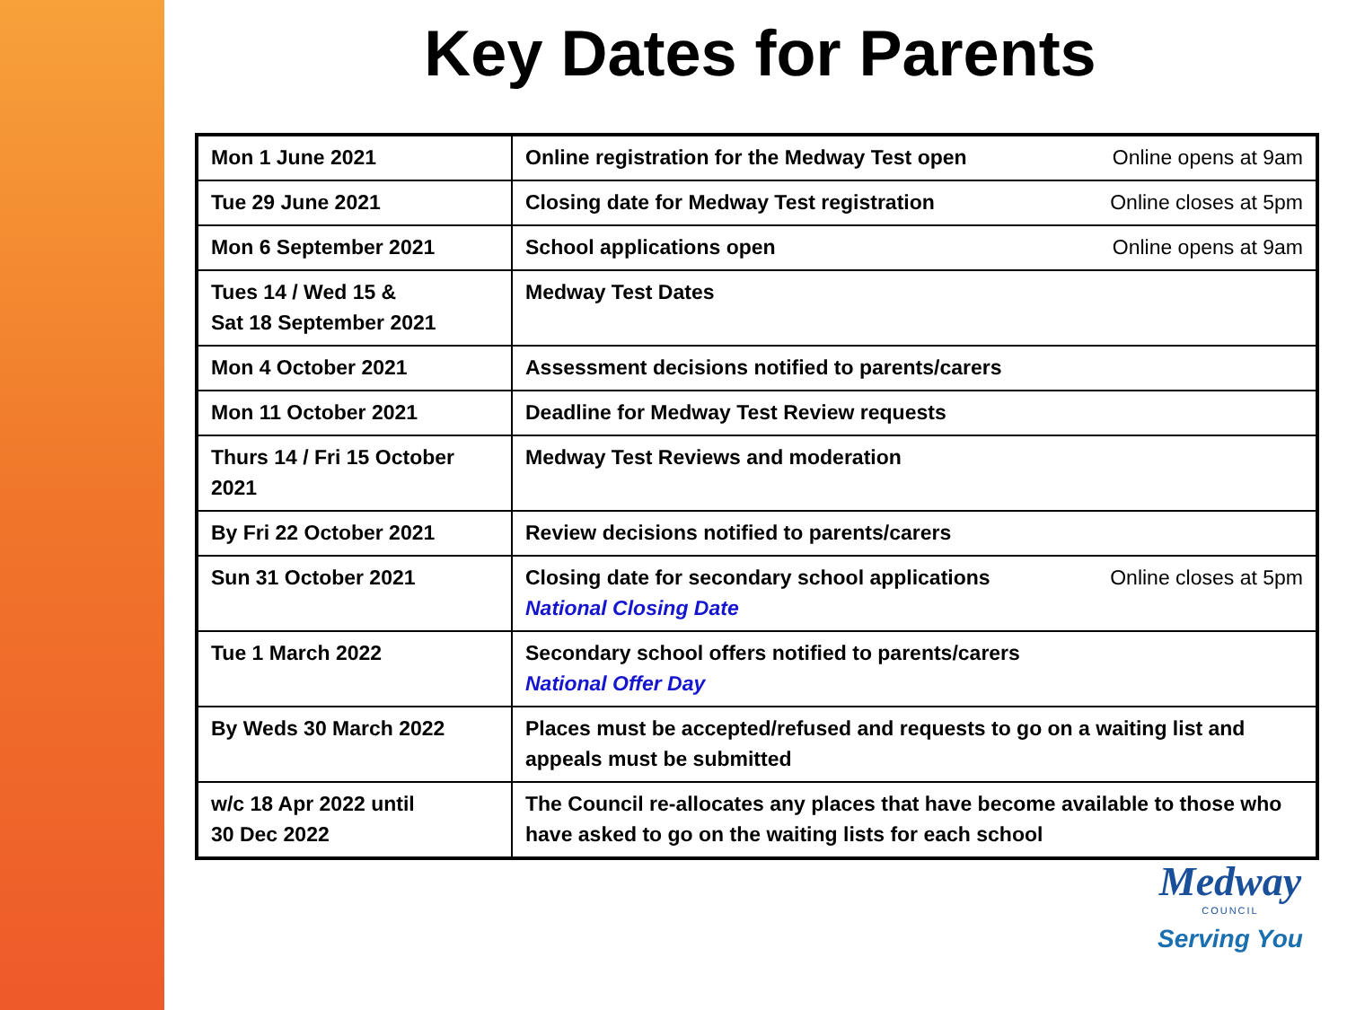Key Dates for Parents
| Mon 1 June 2021 | Online registration for the Medway Test open Online opens at 9am |
| Tue 29 June 2021 | Closing date for Medway Test registration Online closes at 5pm |
| Mon 6 September 2021 | School applications open Online opens at 9am |
| Tues 14 / Wed 15 & Sat 18 September 2021 | Medway Test Dates |
| Mon 4 October 2021 | Assessment decisions notified to parents/carers |
| Mon 11 October 2021 | Deadline for Medway Test Review requests |
| Thurs 14 / Fri 15 October 2021 | Medway Test Reviews and moderation |
| By Fri 22 October 2021 | Review decisions notified to parents/carers |
| Sun 31 October 2021 | Closing date for secondary school applications Online closes at 5pm National Closing Date |
| Tue 1 March 2022 | Secondary school offers notified to parents/carers National Offer Day |
| By Weds 30 March 2022 | Places must be accepted/refused and requests to go on a waiting list and appeals must be submitted |
| w/c 18 Apr 2022 until 30 Dec 2022 | The Council re-allocates any places that have become available to those who have asked to go on the waiting lists for each school |
Medway
COUNCIL
Serving You